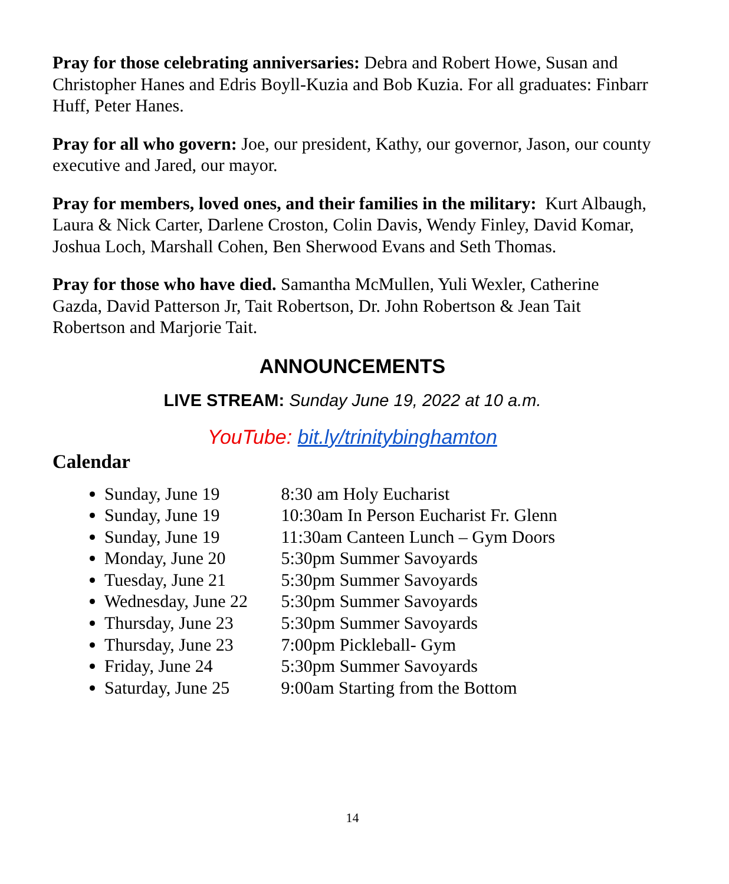Pray for those celebrating anniversaries: Debra and Robert Howe, Susan and Christopher Hanes and Edris Boyll-Kuzia and Bob Kuzia. For all graduates: Finbarr Huff, Peter Hanes.
Pray for all who govern: Joe, our president, Kathy, our governor, Jason, our county executive and Jared, our mayor.
Pray for members, loved ones, and their families in the military: Kurt Albaugh, Laura & Nick Carter, Darlene Croston, Colin Davis, Wendy Finley, David Komar, Joshua Loch, Marshall Cohen, Ben Sherwood Evans and Seth Thomas.
Pray for those who have died. Samantha McMullen, Yuli Wexler, Catherine Gazda, David Patterson Jr, Tait Robertson, Dr. John Robertson & Jean Tait Robertson and Marjorie Tait.
ANNOUNCEMENTS
LIVE STREAM: Sunday June 19, 2022 at 10 a.m.
YouTube: bit.ly/trinitybinghamton
Calendar
Sunday, June 19 8:30 am Holy Eucharist
Sunday, June 19 10:30am In Person Eucharist Fr. Glenn
Sunday, June 19 11:30am Canteen Lunch – Gym Doors
Monday, June 20 5:30pm Summer Savoyards
Tuesday, June 21 5:30pm Summer Savoyards
Wednesday, June 22 5:30pm Summer Savoyards
Thursday, June 23 5:30pm Summer Savoyards
Thursday, June 23 7:00pm Pickleball- Gym
Friday, June 24 5:30pm Summer Savoyards
Saturday, June 25 9:00am Starting from the Bottom
14